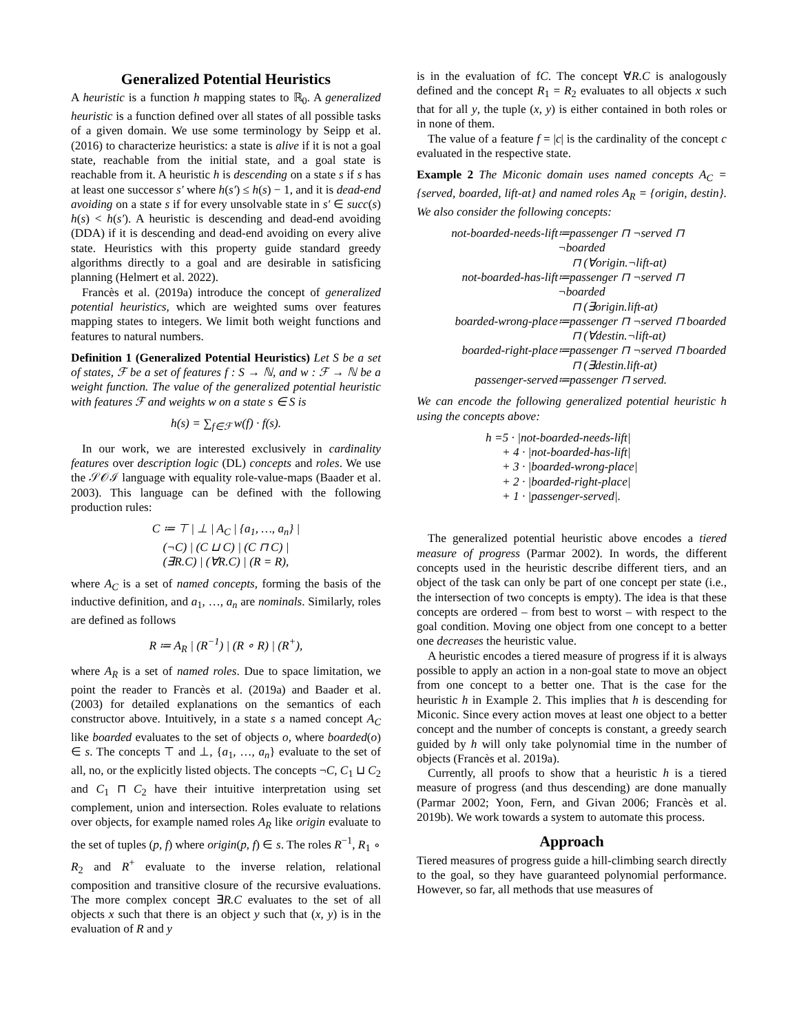Generalized Potential Heuristics
A heuristic is a function h mapping states to ℝ<sub>0</sub>. A generalized heuristic is a function defined over all states of all possible tasks of a given domain. We use some terminology by Seipp et al. (2016) to characterize heuristics: a state is alive if it is not a goal state, reachable from the initial state, and a goal state is reachable from it. A heuristic h is descending on a state s if s has at least one successor s′ where h(s′) ≤ h(s) − 1, and it is dead-end avoiding on a state s if for every unsolvable state in s′ ∈ succ(s) h(s) < h(s′). A heuristic is descending and dead-end avoiding (DDA) if it is descending and dead-end avoiding on every alive state. Heuristics with this property guide standard greedy algorithms directly to a goal and are desirable in satisficing planning (Helmert et al. 2022).
Francès et al. (2019a) introduce the concept of generalized potential heuristics, which are weighted sums over features mapping states to integers. We limit both weight functions and features to natural numbers.
Definition 1 (Generalized Potential Heuristics) Let S be a set of states, ℱ be a set of features f : S → ℕ, and w : ℱ → ℕ be a weight function. The value of the generalized potential heuristic with features ℱ and weights w on a state s ∈ S is
h(s) = ∑<sub>f∈ℱ</sub> w(f) · f(s).
In our work, we are interested exclusively in cardinality features over description logic (DL) concepts and roles. We use the 𝒮𝒪ℐ language with equality role-value-maps (Baader et al. 2003). This language can be defined with the following production rules:
C ≔ ⊤ | ⊥ | A<sub>C</sub> | {a<sub>1</sub>, …, a<sub>n</sub>} |
(¬C) | (C ⊔ C) | (C ⊓ C) |
(∃R.C) | (∀R.C) | (R = R),
where A<sub>C</sub> is a set of named concepts, forming the basis of the inductive definition, and a<sub>1</sub>, …, a<sub>n</sub> are nominals. Similarly, roles are defined as follows
R ≔ A<sub>R</sub> | (R<sup>−1</sup>) | (R ∘ R) | (R<sup>+</sup>),
where A<sub>R</sub> is a set of named roles. Due to space limitation, we point the reader to Francès et al. (2019a) and Baader et al. (2003) for detailed explanations on the semantics of each constructor above. Intuitively, in a state s a named concept A<sub>C</sub> like boarded evaluates to the set of objects o, where boarded(o) ∈ s. The concepts ⊤ and ⊥, {a<sub>1</sub>, …, a<sub>n</sub>} evaluate to the set of all, no, or the explicitly listed objects. The concepts ¬C, C<sub>1</sub> ⊔ C<sub>2</sub> and C<sub>1</sub> ⊓ C<sub>2</sub> have their intuitive interpretation using set complement, union and intersection. Roles evaluate to relations over objects, for example named roles A<sub>R</sub> like origin evaluate to the set of tuples (p, f) where origin(p, f) ∈ s. The roles R<sup>−1</sup>, R<sub>1</sub> ∘ R<sub>2</sub> and R<sup>+</sup> evaluate to the inverse relation, relational composition and transitive closure of the recursive evaluations. The more complex concept ∃R.C evaluates to the set of all objects x such that there is an object y such that (x, y) is in the evaluation of R and y
is in the evaluation of fC. The concept ∀R.C is analogously defined and the concept R<sub>1</sub> = R<sub>2</sub> evaluates to all objects x such that for all y, the tuple (x, y) is either contained in both roles or in none of them.
The value of a feature f = |c| is the cardinality of the concept c evaluated in the respective state.
Example 2 The Miconic domain uses named concepts A<sub>C</sub> = {served, boarded, lift-at} and named roles A<sub>R</sub> = {origin, destin}. We also consider the following concepts:
not-boarded-needs-lift ≔passenger ⊓ ¬served ⊓ ¬boarded
⊓ (∀origin.¬lift-at)
not-boarded-has-lift ≔passenger ⊓ ¬served ⊓ ¬boarded
⊓ (∃origin.lift-at)
boarded-wrong-place ≔passenger ⊓ ¬served ⊓ boarded
⊓ (∀destin.¬lift-at)
boarded-right-place ≔passenger ⊓ ¬served ⊓ boarded
⊓ (∃destin.lift-at)
passenger-served ≔passenger ⊓ served.
We can encode the following generalized potential heuristic h using the concepts above:
h =5 · |not-boarded-needs-lift|
+ 4 · |not-boarded-has-lift|
+ 3 · |boarded-wrong-place|
+ 2 · |boarded-right-place|
+ 1 · |passenger-served|.
The generalized potential heuristic above encodes a tiered measure of progress (Parmar 2002). In words, the different concepts used in the heuristic describe different tiers, and an object of the task can only be part of one concept per state (i.e., the intersection of two concepts is empty). The idea is that these concepts are ordered – from best to worst – with respect to the goal condition. Moving one object from one concept to a better one decreases the heuristic value.
A heuristic encodes a tiered measure of progress if it is always possible to apply an action in a non-goal state to move an object from one concept to a better one. That is the case for the heuristic h in Example 2. This implies that h is descending for Miconic. Since every action moves at least one object to a better concept and the number of concepts is constant, a greedy search guided by h will only take polynomial time in the number of objects (Francès et al. 2019a).
Currently, all proofs to show that a heuristic h is a tiered measure of progress (and thus descending) are done manually (Parmar 2002; Yoon, Fern, and Givan 2006; Francès et al. 2019b). We work towards a system to automate this process.
Approach
Tiered measures of progress guide a hill-climbing search directly to the goal, so they have guaranteed polynomial performance. However, so far, all methods that use measures of